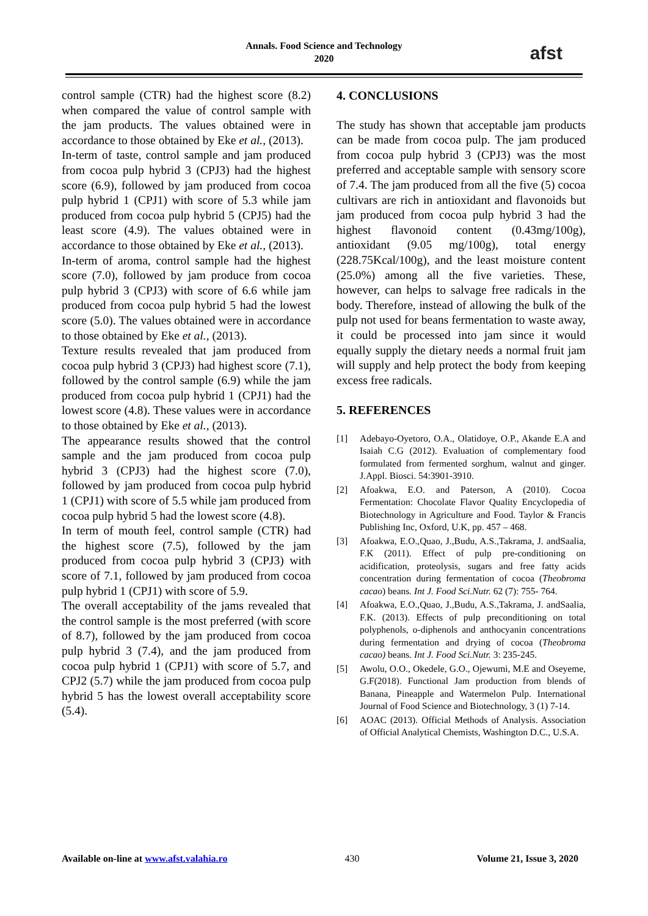Annals. Food Science and Technology
2020
afst
control sample (CTR) had the highest score (8.2) when compared the value of control sample with the jam products. The values obtained were in accordance to those obtained by Eke et al., (2013).
In-term of taste, control sample and jam produced from cocoa pulp hybrid 3 (CPJ3) had the highest score (6.9), followed by jam produced from cocoa pulp hybrid 1 (CPJ1) with score of 5.3 while jam produced from cocoa pulp hybrid 5 (CPJ5) had the least score (4.9). The values obtained were in accordance to those obtained by Eke et al., (2013).
In-term of aroma, control sample had the highest score (7.0), followed by jam produce from cocoa pulp hybrid 3 (CPJ3) with score of 6.6 while jam produced from cocoa pulp hybrid 5 had the lowest score (5.0). The values obtained were in accordance to those obtained by Eke et al., (2013).
Texture results revealed that jam produced from cocoa pulp hybrid 3 (CPJ3) had highest score (7.1), followed by the control sample (6.9) while the jam produced from cocoa pulp hybrid 1 (CPJ1) had the lowest score (4.8). These values were in accordance to those obtained by Eke et al., (2013).
The appearance results showed that the control sample and the jam produced from cocoa pulp hybrid 3 (CPJ3) had the highest score (7.0), followed by jam produced from cocoa pulp hybrid 1 (CPJ1) with score of 5.5 while jam produced from cocoa pulp hybrid 5 had the lowest score (4.8).
In term of mouth feel, control sample (CTR) had the highest score (7.5), followed by the jam produced from cocoa pulp hybrid 3 (CPJ3) with score of 7.1, followed by jam produced from cocoa pulp hybrid 1 (CPJ1) with score of 5.9.
The overall acceptability of the jams revealed that the control sample is the most preferred (with score of 8.7), followed by the jam produced from cocoa pulp hybrid 3 (7.4), and the jam produced from cocoa pulp hybrid 1 (CPJ1) with score of 5.7, and CPJ2 (5.7) while the jam produced from cocoa pulp hybrid 5 has the lowest overall acceptability score (5.4).
4. CONCLUSIONS
The study has shown that acceptable jam products can be made from cocoa pulp. The jam produced from cocoa pulp hybrid 3 (CPJ3) was the most preferred and acceptable sample with sensory score of 7.4. The jam produced from all the five (5) cocoa cultivars are rich in antioxidant and flavonoids but jam produced from cocoa pulp hybrid 3 had the highest flavonoid content (0.43mg/100g), antioxidant (9.05 mg/100g), total energy (228.75Kcal/100g), and the least moisture content (25.0%) among all the five varieties. These, however, can helps to salvage free radicals in the body. Therefore, instead of allowing the bulk of the pulp not used for beans fermentation to waste away, it could be processed into jam since it would equally supply the dietary needs a normal fruit jam will supply and help protect the body from keeping excess free radicals.
5. REFERENCES
[1] Adebayo-Oyetoro, O.A., Olatidoye, O.P., Akande E.A and Isaiah C.G (2012). Evaluation of complementary food formulated from fermented sorghum, walnut and ginger. J.Appl. Biosci. 54:3901-3910.
[2] Afoakwa, E.O. and Paterson, A (2010). Cocoa Fermentation: Chocolate Flavor Quality Encyclopedia of Biotechnology in Agriculture and Food. Taylor & Francis Publishing Inc, Oxford, U.K, pp. 457 – 468.
[3] Afoakwa, E.O.,Quao, J.,Budu, A.S.,Takrama, J. andSaalia, F.K (2011). Effect of pulp pre-conditioning on acidification, proteolysis, sugars and free fatty acids concentration during fermentation of cocoa (Theobroma cacao) beans. Int J. Food Sci.Nutr. 62 (7): 755- 764.
[4] Afoakwa, E.O.,Quao, J.,Budu, A.S.,Takrama, J. andSaalia, F.K. (2013). Effects of pulp preconditioning on total polyphenols, o-diphenols and anthocyanin concentrations during fermentation and drying of cocoa (Theobroma cacao) beans. Int J. Food Sci.Nutr. 3: 235-245.
[5] Awolu, O.O., Okedele, G.O., Ojewumi, M.E and Oseyeme, G.F(2018). Functional Jam production from blends of Banana, Pineapple and Watermelon Pulp. International Journal of Food Science and Biotechnology, 3 (1) 7-14.
[6] AOAC (2013). Official Methods of Analysis. Association of Official Analytical Chemists, Washington D.C., U.S.A.
Available on-line at www.afst.valahia.ro 430 Volume 21, Issue 3, 2020